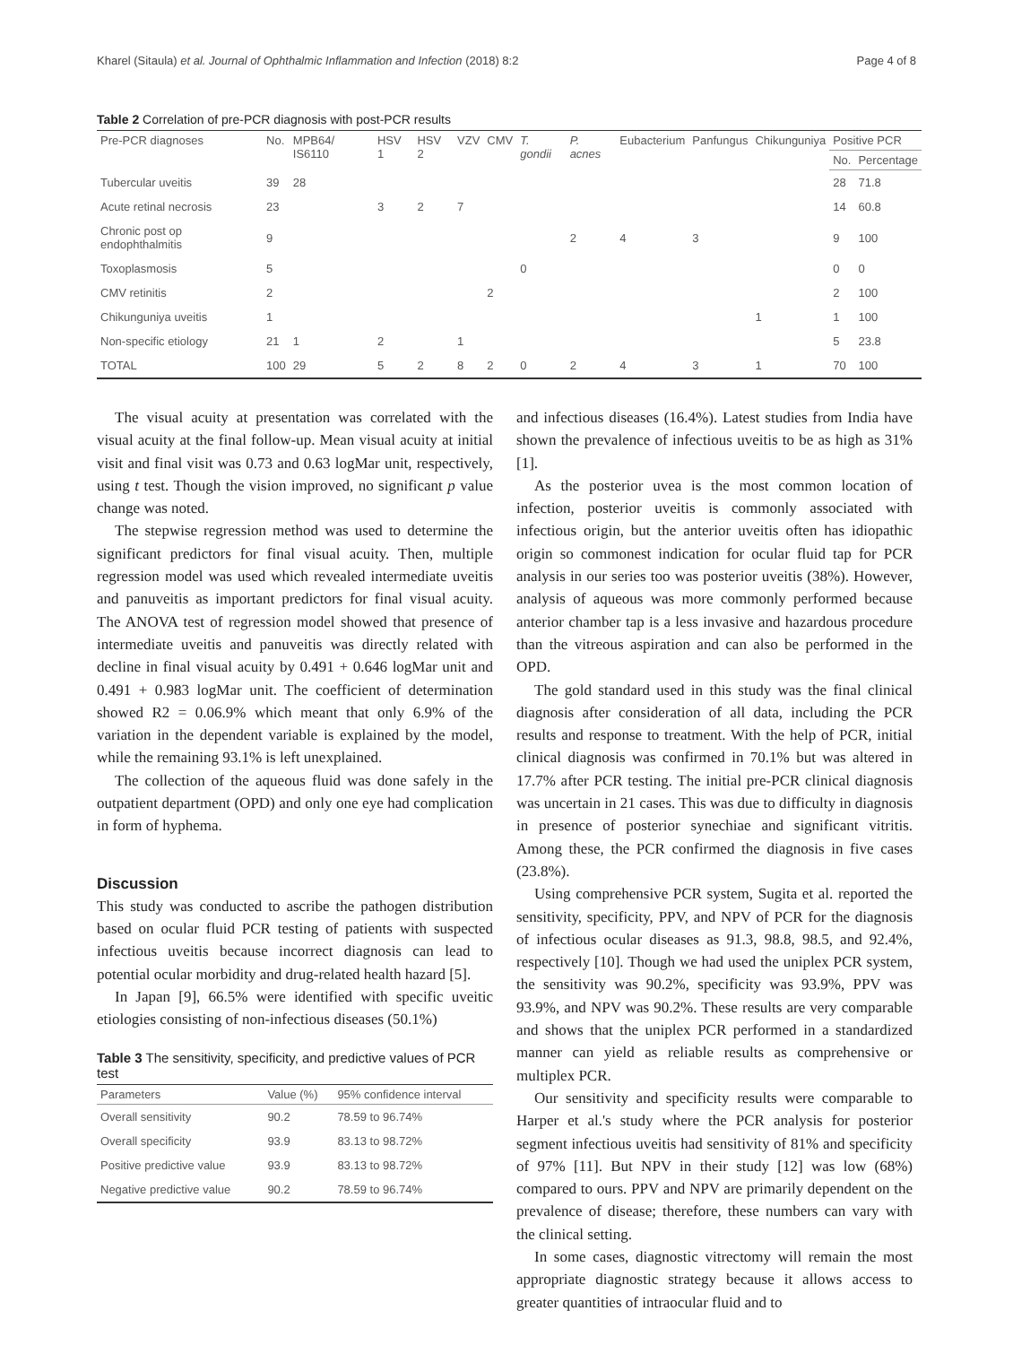Kharel (Sitaula) et al. Journal of Ophthalmic Inflammation and Infection (2018) 8:2 Page 4 of 8
Table 2 Correlation of pre-PCR diagnosis with post-PCR results
| Pre-PCR diagnoses | No. | MPB64/ IS6110 | HSV 1 | HSV 2 | VZV | CMV | T. gondii | P. acnes | Eubacterium | Panfungus | Chikunguniya | Positive PCR | |
| --- | --- | --- | --- | --- | --- | --- | --- | --- | --- | --- | --- | --- | --- |
| | | | | | | | | | | | | No. | Percentage |
| Tubercular uveitis | 39 | 28 | | | | | | | | | | 28 | 71.8 |
| Acute retinal necrosis | 23 | | 3 | 2 | 7 | | | | | | | 14 | 60.8 |
| Chronic post op endophthalmitis | 9 | | | | | | | 2 | 4 | 3 | | 9 | 100 |
| Toxoplasmosis | 5 | | | | | | 0 | | | | | 0 | 0 |
| CMV retinitis | 2 | | | | | 2 | | | | | | 2 | 100 |
| Chikunguniya uveitis | 1 | | | | | | | | | | 1 | 1 | 100 |
| Non-specific etiology | 21 | 1 | 2 | | 1 | | | | | | | 5 | 23.8 |
| TOTAL | 100 | 29 | 5 | 2 | 8 | 2 | 0 | 2 | 4 | 3 | 1 | 70 | 100 |
The visual acuity at presentation was correlated with the visual acuity at the final follow-up. Mean visual acuity at initial visit and final visit was 0.73 and 0.63 logMar unit, respectively, using t test. Though the vision improved, no significant p value change was noted.
The stepwise regression method was used to determine the significant predictors for final visual acuity. Then, multiple regression model was used which revealed intermediate uveitis and panuveitis as important predictors for final visual acuity. The ANOVA test of regression model showed that presence of intermediate uveitis and panuveitis was directly related with decline in final visual acuity by 0.491 + 0.646 logMar unit and 0.491 + 0.983 logMar unit. The coefficient of determination showed R2 = 0.06.9% which meant that only 6.9% of the variation in the dependent variable is explained by the model, while the remaining 93.1% is left unexplained.
The collection of the aqueous fluid was done safely in the outpatient department (OPD) and only one eye had complication in form of hyphema.
Discussion
This study was conducted to ascribe the pathogen distribution based on ocular fluid PCR testing of patients with suspected infectious uveitis because incorrect diagnosis can lead to potential ocular morbidity and drug-related health hazard [5].
In Japan [9], 66.5% were identified with specific uveitic etiologies consisting of non-infectious diseases (50.1%)
Table 3 The sensitivity, specificity, and predictive values of PCR test
| Parameters | Value (%) | 95% confidence interval |
| --- | --- | --- |
| Overall sensitivity | 90.2 | 78.59 to 96.74% |
| Overall specificity | 93.9 | 83.13 to 98.72% |
| Positive predictive value | 93.9 | 83.13 to 98.72% |
| Negative predictive value | 90.2 | 78.59 to 96.74% |
and infectious diseases (16.4%). Latest studies from India have shown the prevalence of infectious uveitis to be as high as 31% [1].
As the posterior uvea is the most common location of infection, posterior uveitis is commonly associated with infectious origin, but the anterior uveitis often has idiopathic origin so commonest indication for ocular fluid tap for PCR analysis in our series too was posterior uveitis (38%). However, analysis of aqueous was more commonly performed because anterior chamber tap is a less invasive and hazardous procedure than the vitreous aspiration and can also be performed in the OPD.
The gold standard used in this study was the final clinical diagnosis after consideration of all data, including the PCR results and response to treatment. With the help of PCR, initial clinical diagnosis was confirmed in 70.1% but was altered in 17.7% after PCR testing. The initial pre-PCR clinical diagnosis was uncertain in 21 cases. This was due to difficulty in diagnosis in presence of posterior synechiae and significant vitritis. Among these, the PCR confirmed the diagnosis in five cases (23.8%).
Using comprehensive PCR system, Sugita et al. reported the sensitivity, specificity, PPV, and NPV of PCR for the diagnosis of infectious ocular diseases as 91.3, 98.8, 98.5, and 92.4%, respectively [10]. Though we had used the uniplex PCR system, the sensitivity was 90.2%, specificity was 93.9%, PPV was 93.9%, and NPV was 90.2%. These results are very comparable and shows that the uniplex PCR performed in a standardized manner can yield as reliable results as comprehensive or multiplex PCR.
Our sensitivity and specificity results were comparable to Harper et al.'s study where the PCR analysis for posterior segment infectious uveitis had sensitivity of 81% and specificity of 97% [11]. But NPV in their study [12] was low (68%) compared to ours. PPV and NPV are primarily dependent on the prevalence of disease; therefore, these numbers can vary with the clinical setting.
In some cases, diagnostic vitrectomy will remain the most appropriate diagnostic strategy because it allows access to greater quantities of intraocular fluid and to